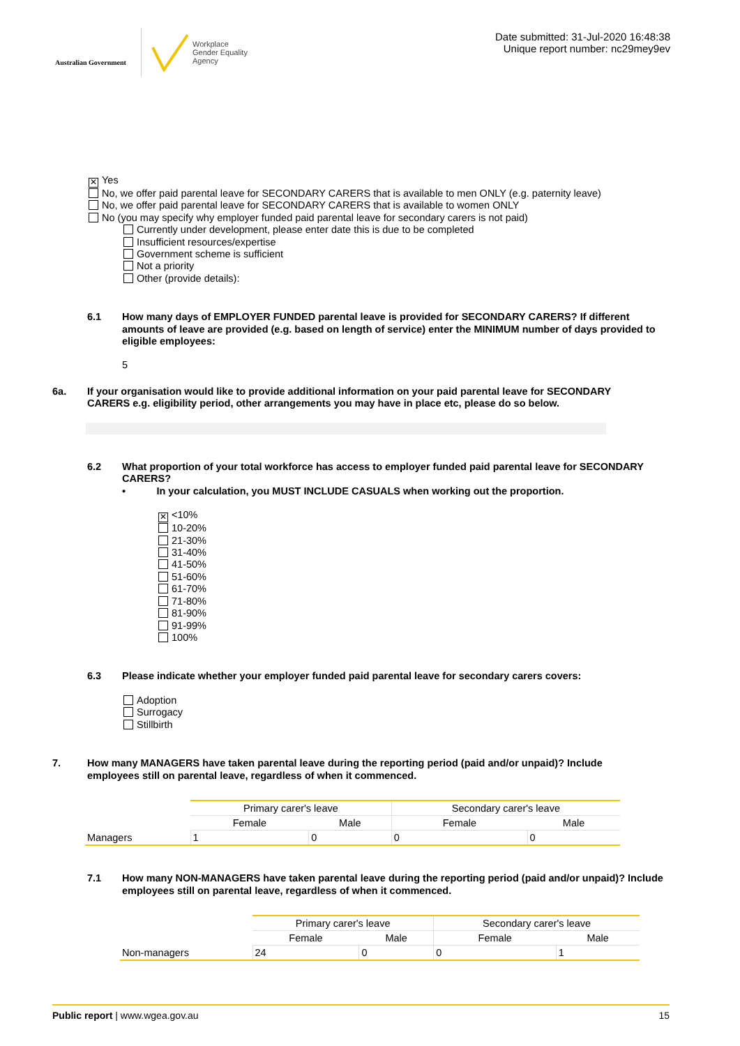Australian Government
Workplace
Gender Equality
Agency
Date submitted: 31-Jul-2020 16:48:38
Unique report number: nc29mey9ev
✕ Yes
No, we offer paid parental leave for SECONDARY CARERS that is available to men ONLY (e.g. paternity leave)
No, we offer paid parental leave for SECONDARY CARERS that is available to women ONLY
No (you may specify why employer funded paid parental leave for secondary carers is not paid)
Currently under development, please enter date this is due to be completed
Insufficient resources/expertise
Government scheme is sufficient
Not a priority
Other (provide details):
6.1 How many days of EMPLOYER FUNDED parental leave is provided for SECONDARY CARERS? If different amounts of leave are provided (e.g. based on length of service) enter the MINIMUM number of days provided to eligible employees:
5
6a. If your organisation would like to provide additional information on your paid parental leave for SECONDARY CARERS e.g. eligibility period, other arrangements you may have in place etc, please do so below.
6.2 What proportion of your total workforce has access to employer funded paid parental leave for SECONDARY CARERS?
• In your calculation, you MUST INCLUDE CASUALS when working out the proportion.
✕ <10%
10-20%
21-30%
31-40%
41-50%
51-60%
61-70%
71-80%
81-90%
91-99%
100%
6.3 Please indicate whether your employer funded paid parental leave for secondary carers covers:
Adoption
Surrogacy
Stillbirth
7. How many MANAGERS have taken parental leave during the reporting period (paid and/or unpaid)? Include employees still on parental leave, regardless of when it commenced.
| | Primary carer's leave | | Secondary carer's leave | |
| | Female | Male | Female | Male |
| Managers | 1 | 0 | 0 | 0 |
7.1 How many NON-MANAGERS have taken parental leave during the reporting period (paid and/or unpaid)? Include employees still on parental leave, regardless of when it commenced.
| | Primary carer's leave | | Secondary carer's leave | |
| | Female | Male | Female | Male |
| Non-managers | 24 | 0 | 0 | 1 |
Public report | www.wgea.gov.au 15